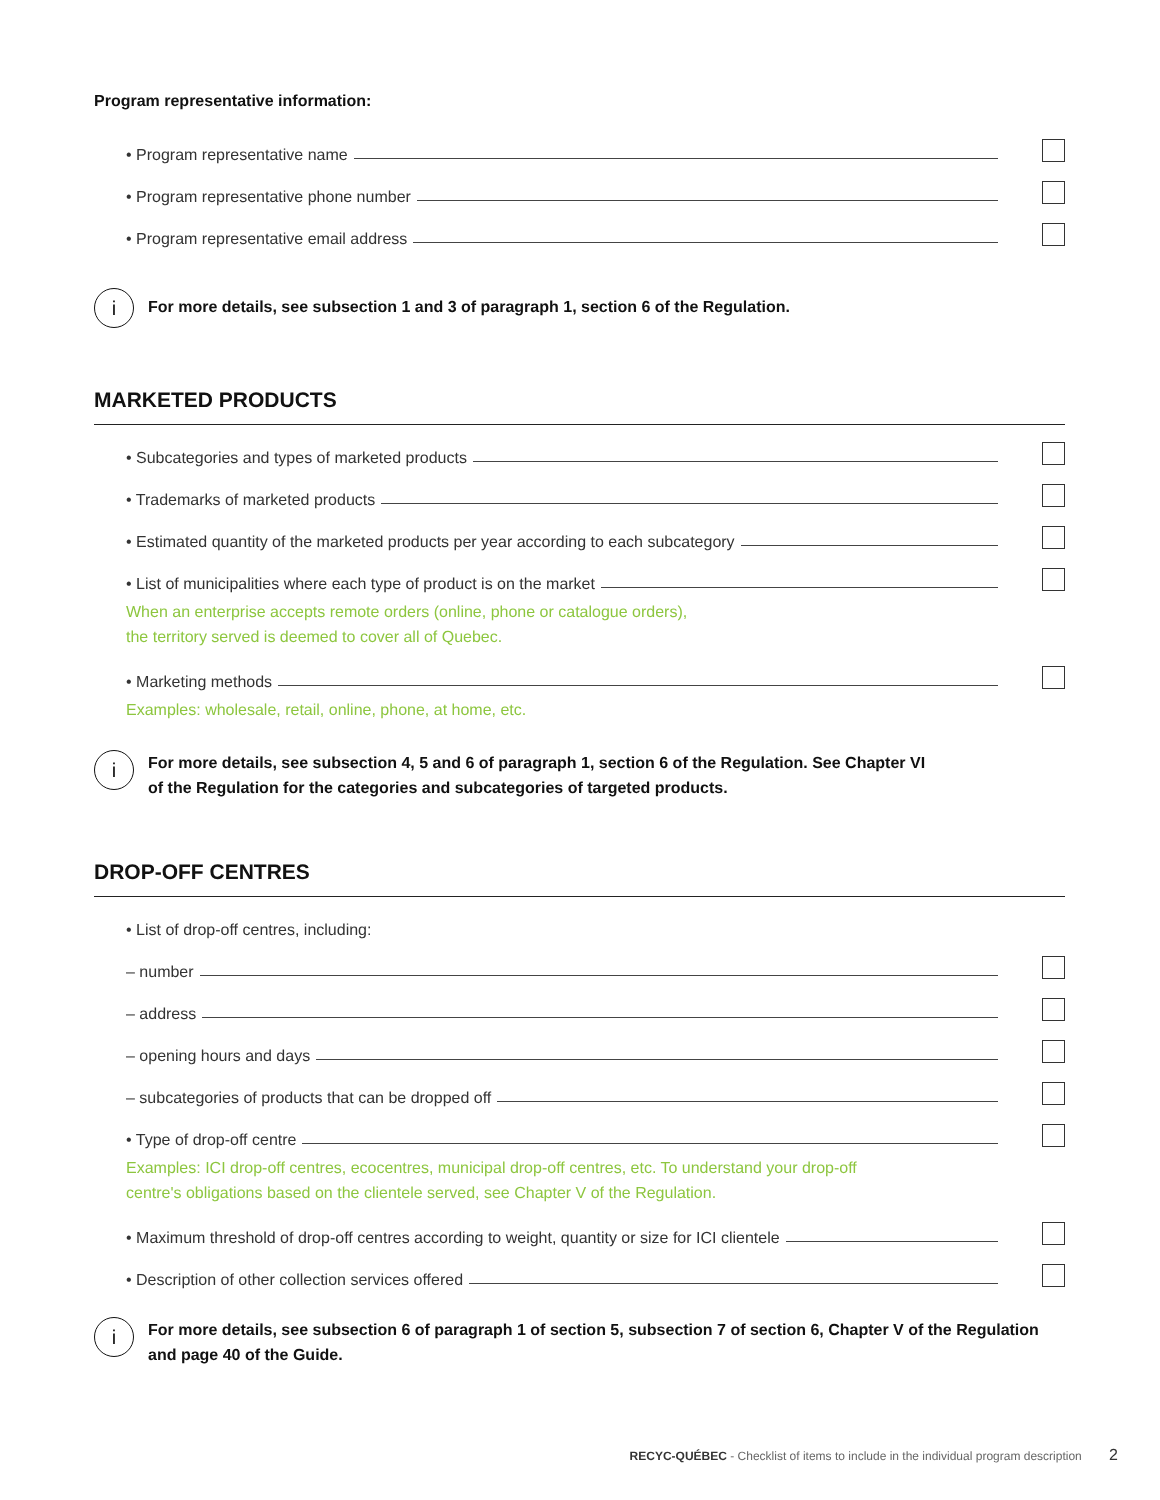Program representative information:
• Program representative name
• Program representative phone number
• Program representative email address
i
For more details, see subsection 1 and 3 of paragraph 1, section 6 of the Regulation.
MARKETED PRODUCTS
• Subcategories and types of marketed products
• Trademarks of marketed products
• Estimated quantity of the marketed products per year according to each subcategory
• List of municipalities where each type of product is on the market
When an enterprise accepts remote orders (online, phone or catalogue orders),
the territory served is deemed to cover all of Quebec.
• Marketing methods
Examples: wholesale, retail, online, phone, at home, etc.
i
For more details, see subsection 4, 5 and 6 of paragraph 1, section 6 of the Regulation. See Chapter VI
of the Regulation for the categories and subcategories of targeted products.
DROP-OFF CENTRES
• List of drop-off centres, including:
– number
– address
– opening hours and days
– subcategories of products that can be dropped off
• Type of drop-off centre
Examples: ICI drop-off centres, ecocentres, municipal drop-off centres, etc. To understand your drop-off
centre's obligations based on the clientele served, see Chapter V of the Regulation.
• Maximum threshold of drop-off centres according to weight, quantity or size for ICI clientele
• Description of other collection services offered
i
For more details, see subsection 6 of paragraph 1 of section 5, subsection 7 of section 6, Chapter V of the Regulation
and page 40 of the Guide.
RECYC-QUÉBEC - Checklist of items to include in the individual program description 2